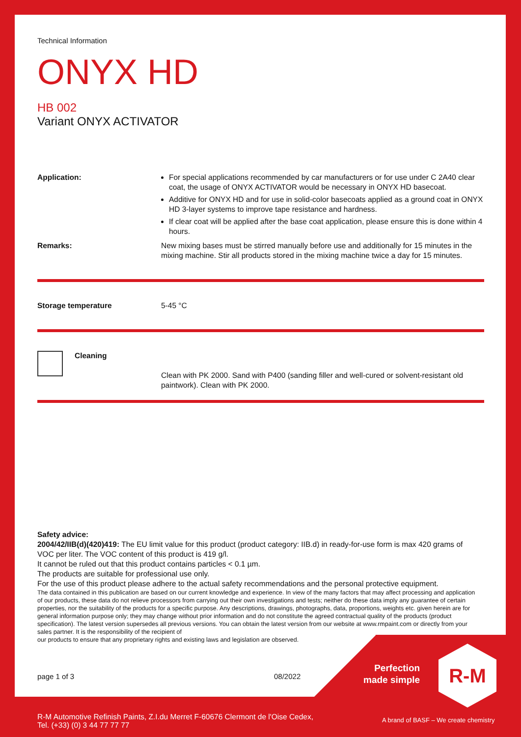Technical Information
ONYX HD
HB 002
Variant ONYX ACTIVATOR
Application: For special applications recommended by car manufacturers or for use under C 2A40 clear coat, the usage of ONYX ACTIVATOR would be necessary in ONYX HD basecoat.
Additive for ONYX HD and for use in solid-color basecoats applied as a ground coat in ONYX HD 3-layer systems to improve tape resistance and hardness.
If clear coat will be applied after the base coat application, please ensure this is done within 4 hours.
Remarks: New mixing bases must be stirred manually before use and additionally for 15 minutes in the mixing machine. Stir all products stored in the mixing machine twice a day for 15 minutes.
Storage temperature 5-45 °C
Cleaning
Clean with PK 2000. Sand with P400 (sanding filler and well-cured or solvent-resistant old paintwork). Clean with PK 2000.
Safety advice:
2004/42/IIB(d)(420)419: The EU limit value for this product (product category: IIB.d) in ready-for-use form is max 420 grams of VOC per liter. The VOC content of this product is 419 g/l.
It cannot be ruled out that this product contains particles < 0.1 µm.
The products are suitable for professional use only.
For the use of this product please adhere to the actual safety recommendations and the personal protective equipment.
The data contained in this publication are based on our current knowledge and experience. In view of the many factors that may affect processing and application of our products, these data do not relieve processors from carrying out their own investigations and tests; neither do these data imply any guarantee of certain properties, nor the suitability of the products for a specific purpose. Any descriptions, drawings, photographs, data, proportions, weights etc. given herein are for general information purpose only; they may change without prior information and do not constitute the agreed contractual quality of the products (product specification). The latest version supersedes all previous versions. You can obtain the latest version from our website at www.rmpaint.com or directly from your sales partner. It is the responsibility of the recipient of
our products to ensure that any proprietary rights and existing laws and legislation are observed.
page 1 of 3 08/2022
Perfection
made simple
R-M
R-M Automotive Refinish Paints, Z.I.du Merret F-60676 Clermont de l'Oise Cedex,
Tel. (+33) (0) 3 44 77 77 77
A brand of BASF – We create chemistry